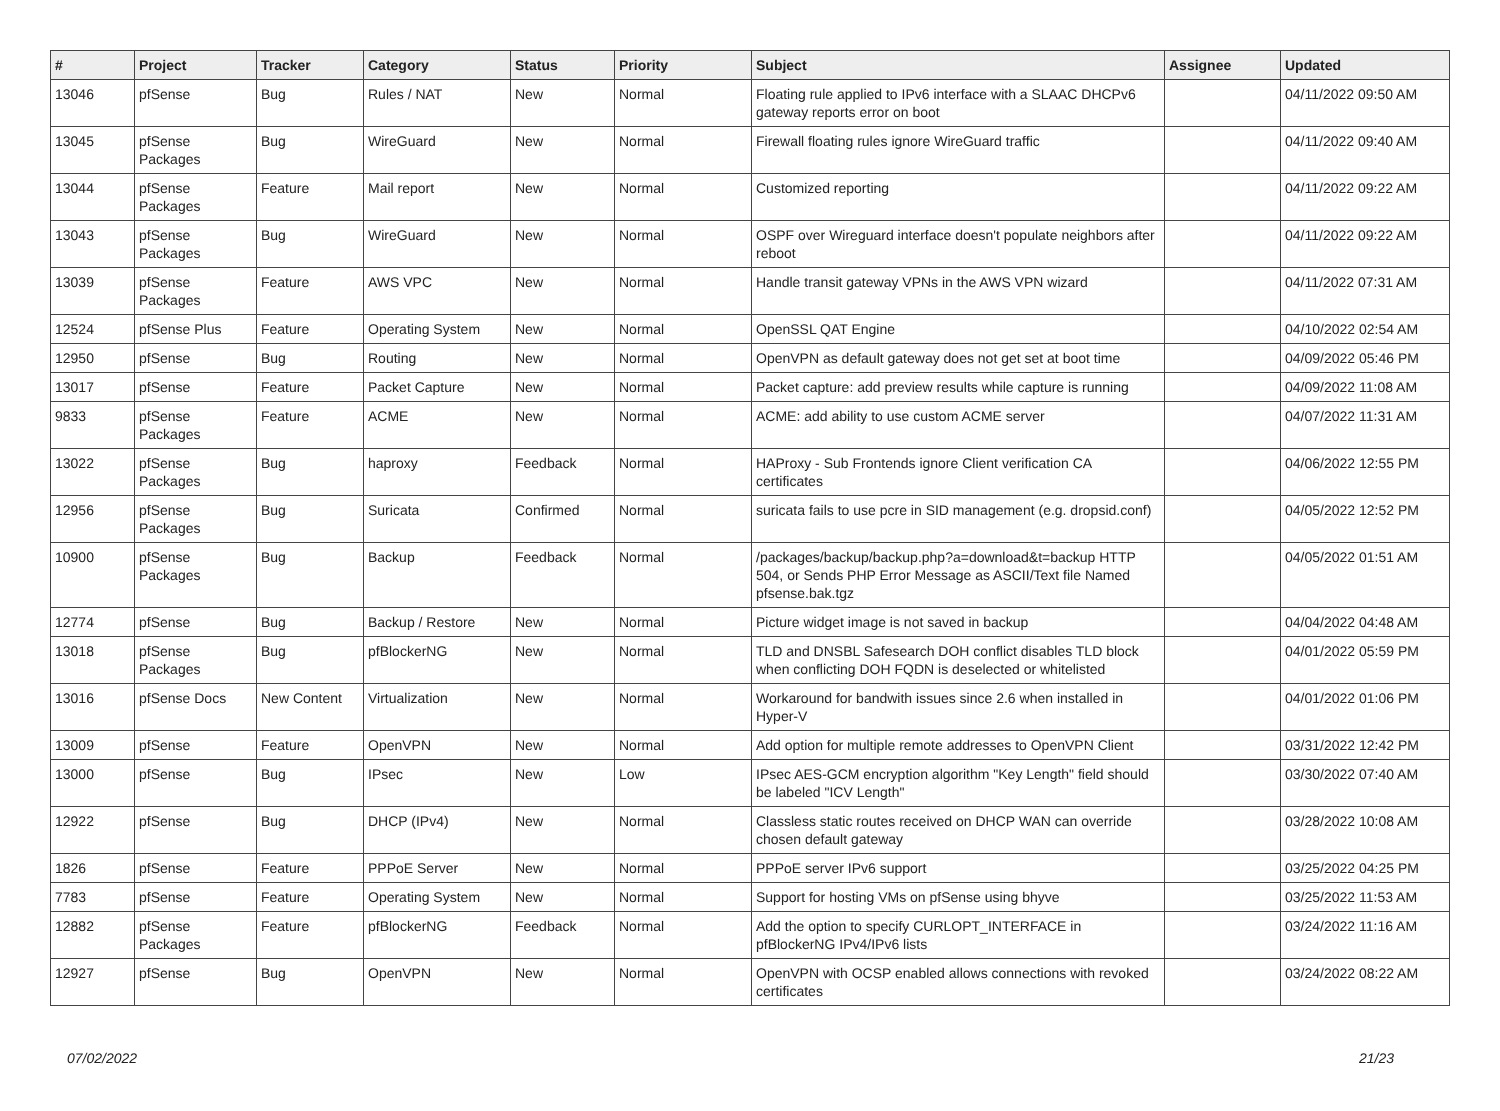| # | Project | Tracker | Category | Status | Priority | Subject | Assignee | Updated |
| --- | --- | --- | --- | --- | --- | --- | --- | --- |
| 13046 | pfSense | Bug | Rules / NAT | New | Normal | Floating rule applied to IPv6 interface with a SLAAC DHCPv6 gateway reports error on boot | | 04/11/2022 09:50 AM |
| 13045 | pfSense Packages | Bug | WireGuard | New | Normal | Firewall floating rules ignore WireGuard traffic | | 04/11/2022 09:40 AM |
| 13044 | pfSense Packages | Feature | Mail report | New | Normal | Customized reporting | | 04/11/2022 09:22 AM |
| 13043 | pfSense Packages | Bug | WireGuard | New | Normal | OSPF over Wireguard interface doesn't populate neighbors after reboot | | 04/11/2022 09:22 AM |
| 13039 | pfSense Packages | Feature | AWS VPC | New | Normal | Handle transit gateway VPNs in the AWS VPN wizard | | 04/11/2022 07:31 AM |
| 12524 | pfSense Plus | Feature | Operating System | New | Normal | OpenSSL QAT Engine | | 04/10/2022 02:54 AM |
| 12950 | pfSense | Bug | Routing | New | Normal | OpenVPN as default gateway does not get set at boot time | | 04/09/2022 05:46 PM |
| 13017 | pfSense | Feature | Packet Capture | New | Normal | Packet capture: add preview results while capture is running | | 04/09/2022 11:08 AM |
| 9833 | pfSense Packages | Feature | ACME | New | Normal | ACME: add ability to use custom ACME server | | 04/07/2022 11:31 AM |
| 13022 | pfSense Packages | Bug | haproxy | Feedback | Normal | HAProxy - Sub Frontends ignore Client verification CA certificates | | 04/06/2022 12:55 PM |
| 12956 | pfSense Packages | Bug | Suricata | Confirmed | Normal | suricata fails to use pcre in SID management (e.g. dropsid.conf) | | 04/05/2022 12:52 PM |
| 10900 | pfSense Packages | Bug | Backup | Feedback | Normal | /packages/backup/backup.php?a=download&t=backup HTTP 504, or Sends PHP Error Message as ASCII/Text file Named pfsense.bak.tgz | | 04/05/2022 01:51 AM |
| 12774 | pfSense | Bug | Backup / Restore | New | Normal | Picture widget image is not saved in backup | | 04/04/2022 04:48 AM |
| 13018 | pfSense Packages | Bug | pfBlockerNG | New | Normal | TLD and DNSBL Safesearch DOH conflict disables TLD block when conflicting DOH FQDN is deselected or whitelisted | | 04/01/2022 05:59 PM |
| 13016 | pfSense Docs | New Content | Virtualization | New | Normal | Workaround for bandwith issues since 2.6 when installed in Hyper-V | | 04/01/2022 01:06 PM |
| 13009 | pfSense | Feature | OpenVPN | New | Normal | Add option for multiple remote addresses to OpenVPN Client | | 03/31/2022 12:42 PM |
| 13000 | pfSense | Bug | IPsec | New | Low | IPsec AES-GCM encryption algorithm "Key Length" field should be labeled "ICV Length" | | 03/30/2022 07:40 AM |
| 12922 | pfSense | Bug | DHCP (IPv4) | New | Normal | Classless static routes received on DHCP WAN can override chosen default gateway | | 03/28/2022 10:08 AM |
| 1826 | pfSense | Feature | PPPoE Server | New | Normal | PPPoE server IPv6 support | | 03/25/2022 04:25 PM |
| 7783 | pfSense | Feature | Operating System | New | Normal | Support for hosting VMs on pfSense using bhyve | | 03/25/2022 11:53 AM |
| 12882 | pfSense Packages | Feature | pfBlockerNG | Feedback | Normal | Add the option to specify CURLOPT_INTERFACE in pfBlockerNG IPv4/IPv6 lists | | 03/24/2022 11:16 AM |
| 12927 | pfSense | Bug | OpenVPN | New | Normal | OpenVPN with OCSP enabled allows connections with revoked certificates | | 03/24/2022 08:22 AM |
07/02/2022 21/23